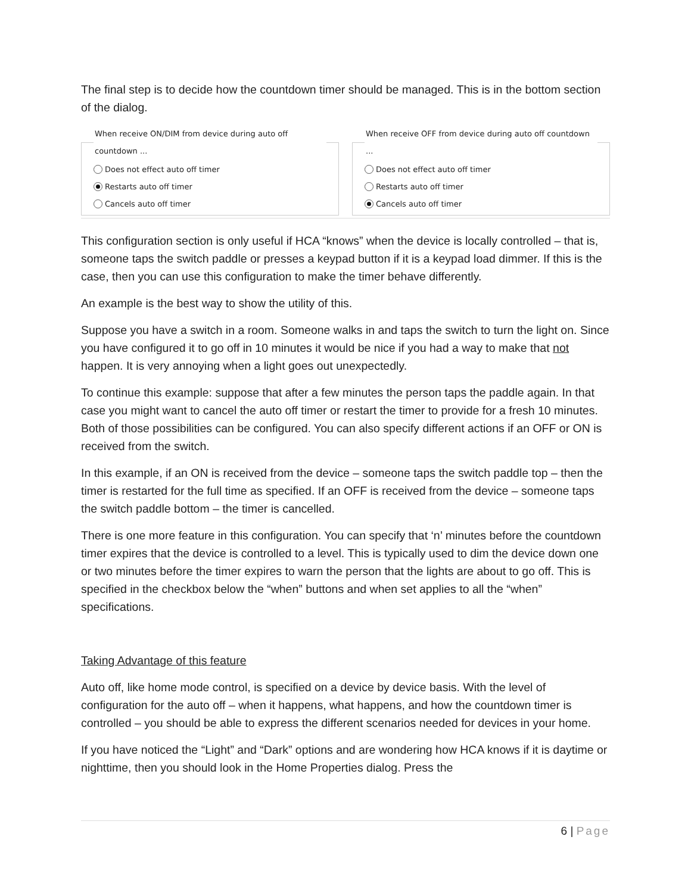The final step is to decide how the countdown timer should be managed. This is in the bottom section of the dialog.
When receive ON/DIM from device during auto off countdown ...
Does not effect auto off timer
Restarts auto off timer
Cancels auto off timer
When receive OFF from device during auto off countdown ...
Does not effect auto off timer
Restarts auto off timer
Cancels auto off timer
This configuration section is only useful if HCA “knows” when the device is locally controlled – that is, someone taps the switch paddle or presses a keypad button if it is a keypad load dimmer. If this is the case, then you can use this configuration to make the timer behave differently.
An example is the best way to show the utility of this.
Suppose you have a switch in a room. Someone walks in and taps the switch to turn the light on. Since you have configured it to go off in 10 minutes it would be nice if you had a way to make that not happen. It is very annoying when a light goes out unexpectedly.
To continue this example: suppose that after a few minutes the person taps the paddle again. In that case you might want to cancel the auto off timer or restart the timer to provide for a fresh 10 minutes. Both of those possibilities can be configured. You can also specify different actions if an OFF or ON is received from the switch.
In this example, if an ON is received from the device – someone taps the switch paddle top – then the timer is restarted for the full time as specified. If an OFF is received from the device – someone taps the switch paddle bottom – the timer is cancelled.
There is one more feature in this configuration. You can specify that ‘n’ minutes before the countdown timer expires that the device is controlled to a level. This is typically used to dim the device down one or two minutes before the timer expires to warn the person that the lights are about to go off. This is specified in the checkbox below the “when” buttons and when set applies to all the “when” specifications.
Taking Advantage of this feature
Auto off, like home mode control, is specified on a device by device basis. With the level of configuration for the auto off – when it happens, what happens, and how the countdown timer is controlled – you should be able to express the different scenarios needed for devices in your home.
If you have noticed the “Light” and “Dark” options and are wondering how HCA knows if it is daytime or nighttime, then you should look in the Home Properties dialog. Press the
6 | Page